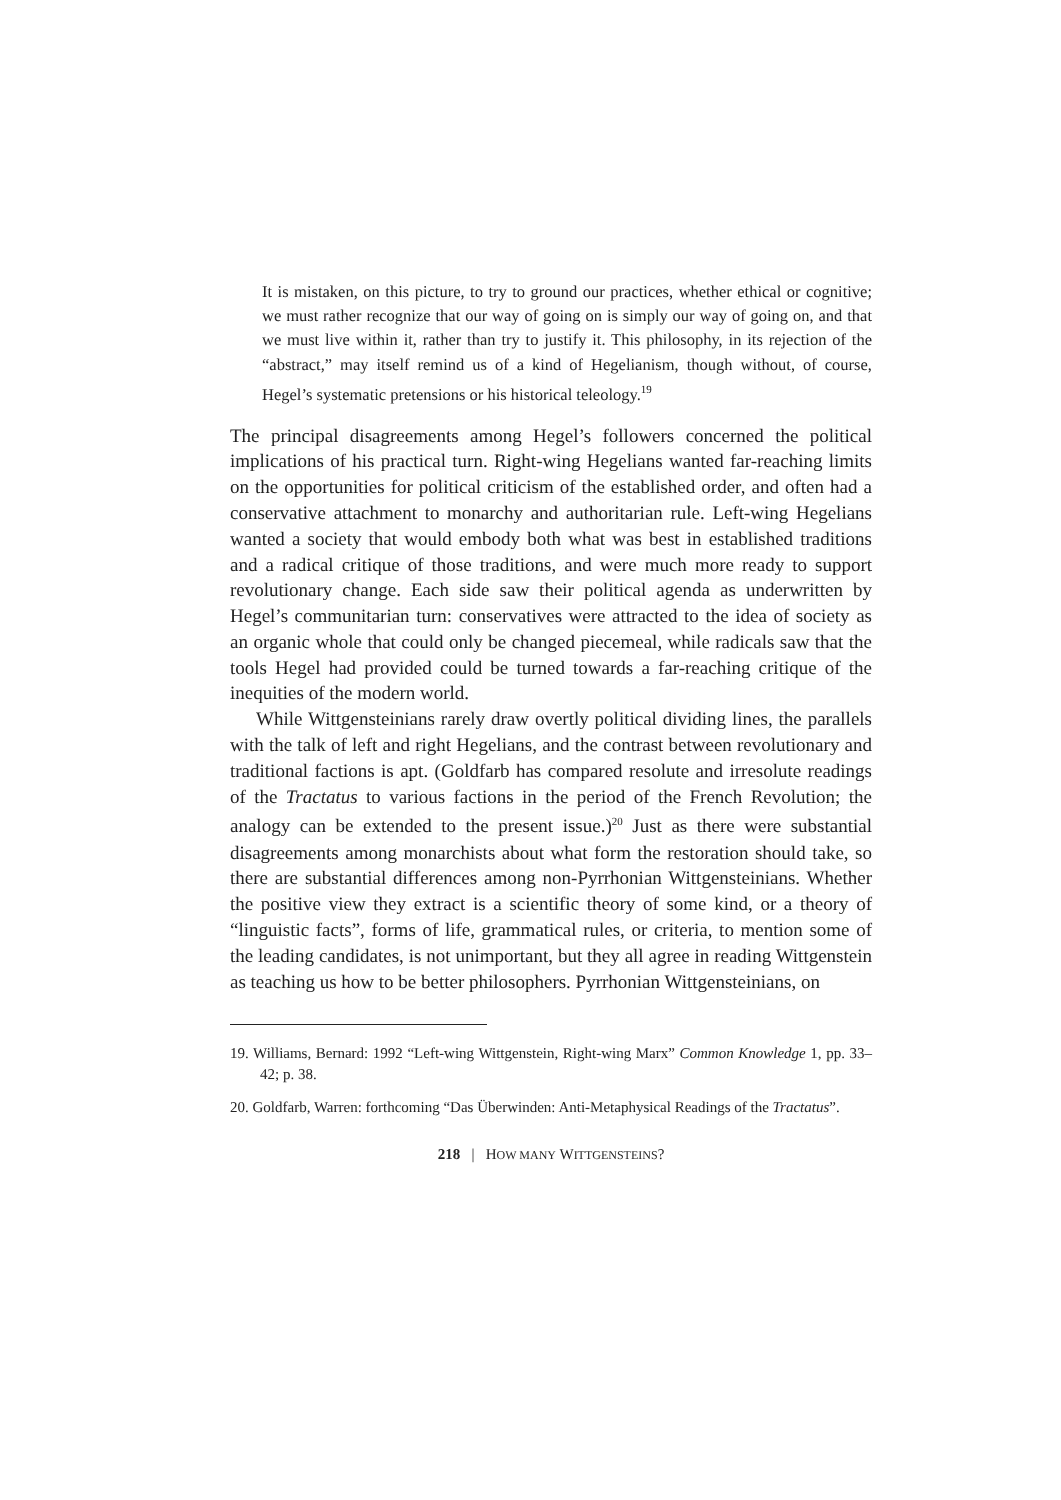It is mistaken, on this picture, to try to ground our practices, whether ethical or cognitive; we must rather recognize that our way of going on is simply our way of going on, and that we must live within it, rather than try to justify it. This philosophy, in its rejection of the “abstract,” may itself remind us of a kind of Hegelianism, though without, of course, Hegel’s systematic pretensions or his historical teleology.<sup>19</sup>
The principal disagreements among Hegel’s followers concerned the political implications of his practical turn. Right-wing Hegelians wanted far-reaching limits on the opportunities for political criticism of the established order, and often had a conservative attachment to monarchy and authoritarian rule. Left-wing Hegelians wanted a society that would embody both what was best in established traditions and a radical critique of those traditions, and were much more ready to support revolutionary change. Each side saw their political agenda as underwritten by Hegel’s communitarian turn: conservatives were attracted to the idea of society as an organic whole that could only be changed piecemeal, while radicals saw that the tools Hegel had provided could be turned towards a far-reaching critique of the inequities of the modern world.
While Wittgensteinians rarely draw overtly political dividing lines, the parallels with the talk of left and right Hegelians, and the contrast between revolutionary and traditional factions is apt. (Goldfarb has compared resolute and irresolute readings of the Tractatus to various factions in the period of the French Revolution; the analogy can be extended to the present issue.)<sup>20</sup> Just as there were substantial disagreements among monarchists about what form the restoration should take, so there are substantial differences among non-Pyrrhonian Wittgensteinians. Whether the positive view they extract is a scientific theory of some kind, or a theory of “linguistic facts”, forms of life, grammatical rules, or criteria, to mention some of the leading candidates, is not unimportant, but they all agree in reading Wittgenstein as teaching us how to be better philosophers. Pyrrhonian Wittgensteinians, on
19. Williams, Bernard: 1992 “Left-wing Wittgenstein, Right-wing Marx” Common Knowledge 1, pp. 33–42; p. 38.
20. Goldfarb, Warren: forthcoming “Das Überwinden: Anti-Metaphysical Readings of the Tractatus”.
218 | HOW MANY WITTGENSTEINS?